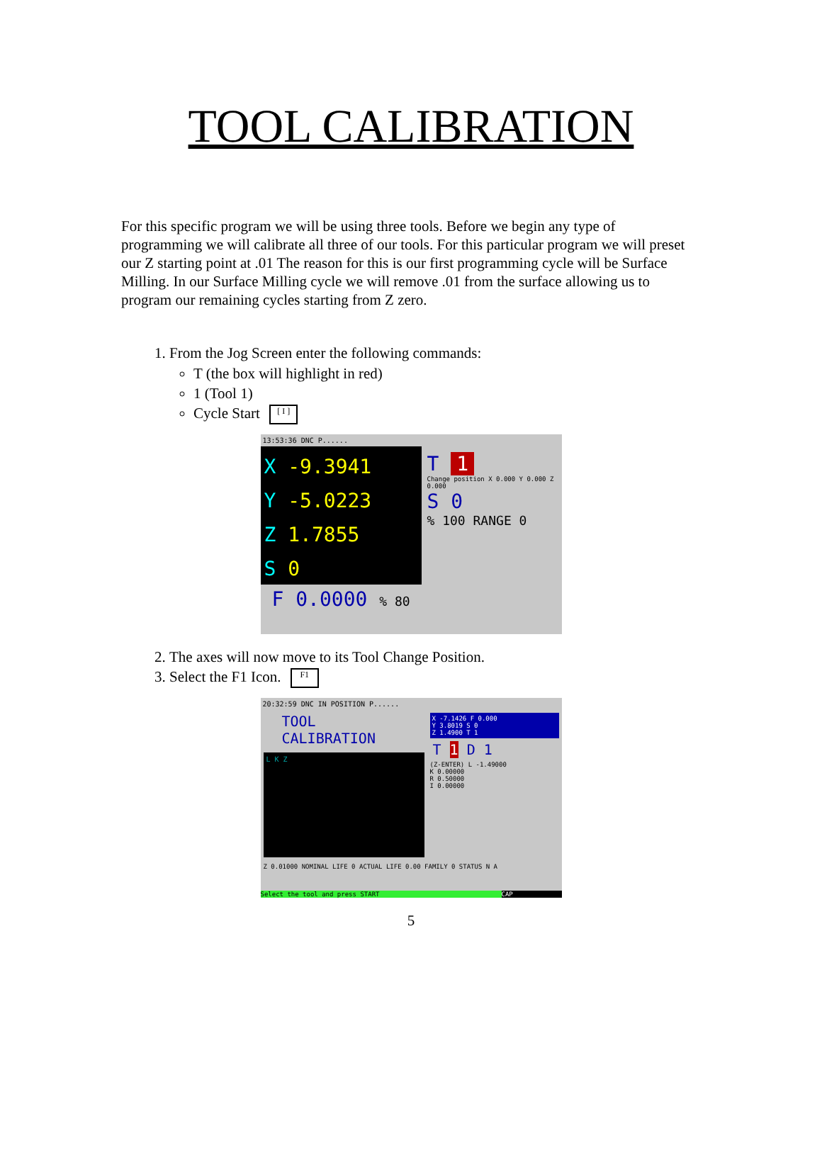TOOL CALIBRATION
For this specific program we will be using three tools. Before we begin any type of programming we will calibrate all three of our tools. For this particular program we will preset our Z starting point at .01 The reason for this is our first programming cycle will be Surface Milling. In our Surface Milling cycle we will remove .01 from the surface allowing us to program our remaining cycles starting from Z zero.
1. From the Jog Screen enter the following commands:
T (the box will highlight in red)
1 (Tool 1)
Cycle Start [ I ]
13:53:36 DNC P......
X -9.3941
Y -5.0223
Z 1.7855
S 0
T 1
Change position X 0.000 Y 0.000 Z 0.000
S 0
% 100 RANGE 0
F 0.0000 % 80
2. The axes will now move to its Tool Change Position.
3. Select the F1 Icon. F1
20:32:59 DNC IN POSITION P......
TOOL CALIBRATION
L K Z
X -7.1426 F 0.000
Y 3.8019 S 0
Z 1.4900 T 1
T 1 D 1
(Z-ENTER) L -1.49000
K 0.00000
R 0.50000
I 0.00000
Z 0.01000 NOMINAL LIFE 0 ACTUAL LIFE 0.00 FAMILY 0 STATUS N A
Select the tool and press START CAP
5